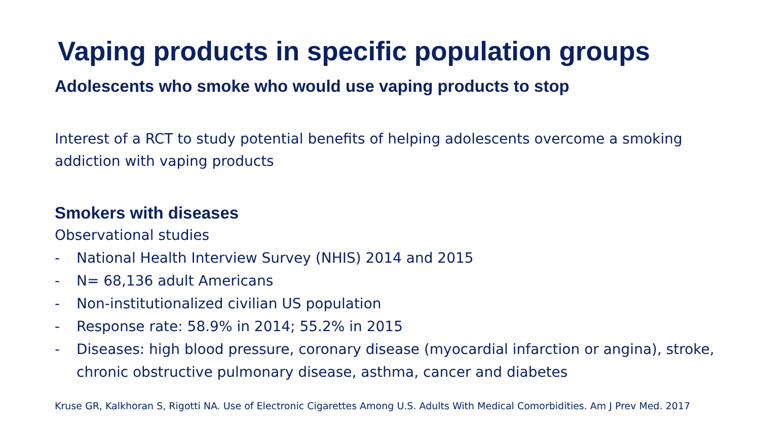Vaping products in specific population groups
Adolescents who smoke who would use vaping products to stop
Interest of a RCT to study potential benefits of helping adolescents overcome a smoking addiction with vaping products
Smokers with diseases
Observational studies
- National Health Interview Survey (NHIS) 2014 and 2015
- N= 68,136 adult Americans
- Non-institutionalized civilian US population
- Response rate: 58.9% in 2014; 55.2% in 2015
- Diseases: high blood pressure, coronary disease (myocardial infarction or angina), stroke, chronic obstructive pulmonary disease, asthma, cancer and diabetes
Kruse GR, Kalkhoran S, Rigotti NA. Use of Electronic Cigarettes Among U.S. Adults With Medical Comorbidities. Am J Prev Med. 2017